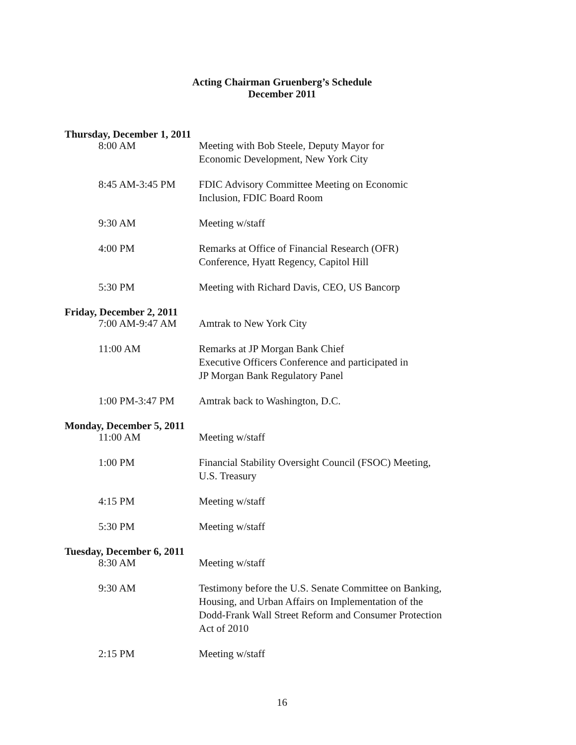Acting Chairman Gruenberg’s Schedule
December 2011
Thursday, December 1, 2011
8:00 AM Meeting with Bob Steele, Deputy Mayor for
Economic Development, New York City
8:45 AM-3:45 PM FDIC Advisory Committee Meeting on Economic
Inclusion, FDIC Board Room
9:30 AM Meeting w/staff
4:00 PM Remarks at Office of Financial Research (OFR)
Conference, Hyatt Regency, Capitol Hill
5:30 PM Meeting with Richard Davis, CEO, US Bancorp
Friday, December 2, 2011
7:00 AM-9:47 AM Amtrak to New York City
11:00 AM Remarks at JP Morgan Bank Chief
Executive Officers Conference and participated in
JP Morgan Bank Regulatory Panel
1:00 PM-3:47 PM Amtrak back to Washington, D.C.
Monday, December 5, 2011
11:00 AM Meeting w/staff
1:00 PM Financial Stability Oversight Council (FSOC) Meeting,
U.S. Treasury
4:15 PM Meeting w/staff
5:30 PM Meeting w/staff
Tuesday, December 6, 2011
8:30 AM Meeting w/staff
9:30 AM Testimony before the U.S. Senate Committee on Banking,
Housing, and Urban Affairs on Implementation of the
Dodd-Frank Wall Street Reform and Consumer Protection
Act of 2010
2:15 PM Meeting w/staff
16